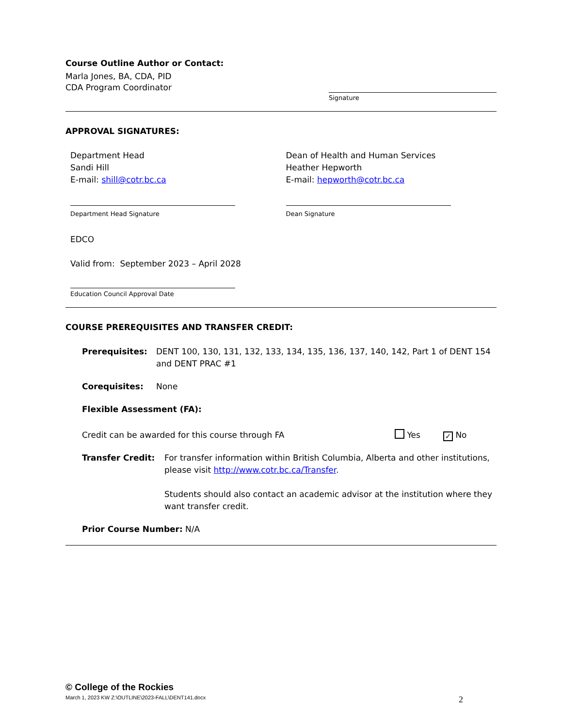Course Outline Author or Contact:
Marla Jones, BA, CDA, PID
CDA Program Coordinator
Signature
APPROVAL SIGNATURES:
Department Head
Sandi Hill
E-mail: shill@cotr.bc.ca
Dean of Health and Human Services
Heather Hepworth
E-mail: hepworth@cotr.bc.ca
Department Head Signature Dean Signature
EDCO
Valid from: September 2023 – April 2028
Education Council Approval Date
COURSE PREREQUISITES AND TRANSFER CREDIT:
Prerequisites: DENT 100, 130, 131, 132, 133, 134, 135, 136, 137, 140, 142, Part 1 of DENT 154 and DENT PRAC #1
Corequisites: None
Flexible Assessment (FA):
Credit can be awarded for this course through FA Yes
✓ No
Transfer Credit: For transfer information within British Columbia, Alberta and other institutions, please visit http://www.cotr.bc.ca/Transfer.
Students should also contact an academic advisor at the institution where they want transfer credit.
Prior Course Number: N/A
© College of the Rockies
March 1, 2023 KW Z:\OUTLINE\2023-FALL\DENT141.docx 2